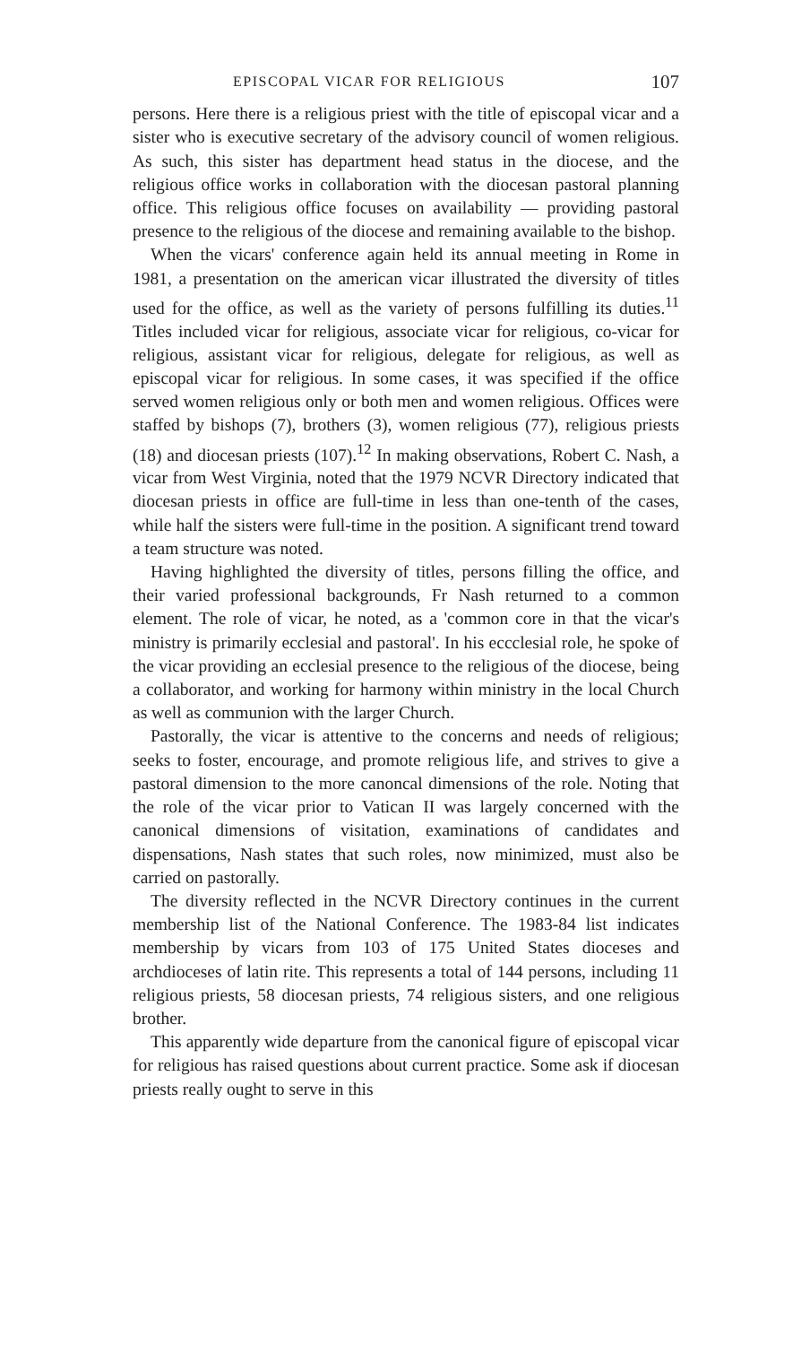EPISCOPAL VICAR FOR RELIGIOUS 107
persons. Here there is a religious priest with the title of episcopal vicar and a sister who is executive secretary of the advisory council of women religious. As such, this sister has department head status in the diocese, and the religious office works in collaboration with the diocesan pastoral planning office. This religious office focuses on availability — providing pastoral presence to the religious of the diocese and remaining available to the bishop.
When the vicars' conference again held its annual meeting in Rome in 1981, a presentation on the american vicar illustrated the diversity of titles used for the office, as well as the variety of persons fulfilling its duties.<sup>11</sup> Titles included vicar for religious, associate vicar for religious, co-vicar for religious, assistant vicar for religious, delegate for religious, as well as episcopal vicar for religious. In some cases, it was specified if the office served women religious only or both men and women religious. Offices were staffed by bishops (7), brothers (3), women religious (77), religious priests (18) and diocesan priests (107).<sup>12</sup> In making observations, Robert C. Nash, a vicar from West Virginia, noted that the 1979 NCVR Directory indicated that diocesan priests in office are full-time in less than one-tenth of the cases, while half the sisters were full-time in the position. A significant trend toward a team structure was noted.
Having highlighted the diversity of titles, persons filling the office, and their varied professional backgrounds, Fr Nash returned to a common element. The role of vicar, he noted, as a 'common core in that the vicar's ministry is primarily ecclesial and pastoral'. In his eccclesial role, he spoke of the vicar providing an ecclesial presence to the religious of the diocese, being a collaborator, and working for harmony within ministry in the local Church as well as communion with the larger Church.
Pastorally, the vicar is attentive to the concerns and needs of religious; seeks to foster, encourage, and promote religious life, and strives to give a pastoral dimension to the more canoncal dimensions of the role. Noting that the role of the vicar prior to Vatican II was largely concerned with the canonical dimensions of visitation, examinations of candidates and dispensations, Nash states that such roles, now minimized, must also be carried on pastorally.
The diversity reflected in the NCVR Directory continues in the current membership list of the National Conference. The 1983-84 list indicates membership by vicars from 103 of 175 United States dioceses and archdioceses of latin rite. This represents a total of 144 persons, including 11 religious priests, 58 diocesan priests, 74 religious sisters, and one religious brother.
This apparently wide departure from the canonical figure of episcopal vicar for religious has raised questions about current practice. Some ask if diocesan priests really ought to serve in this